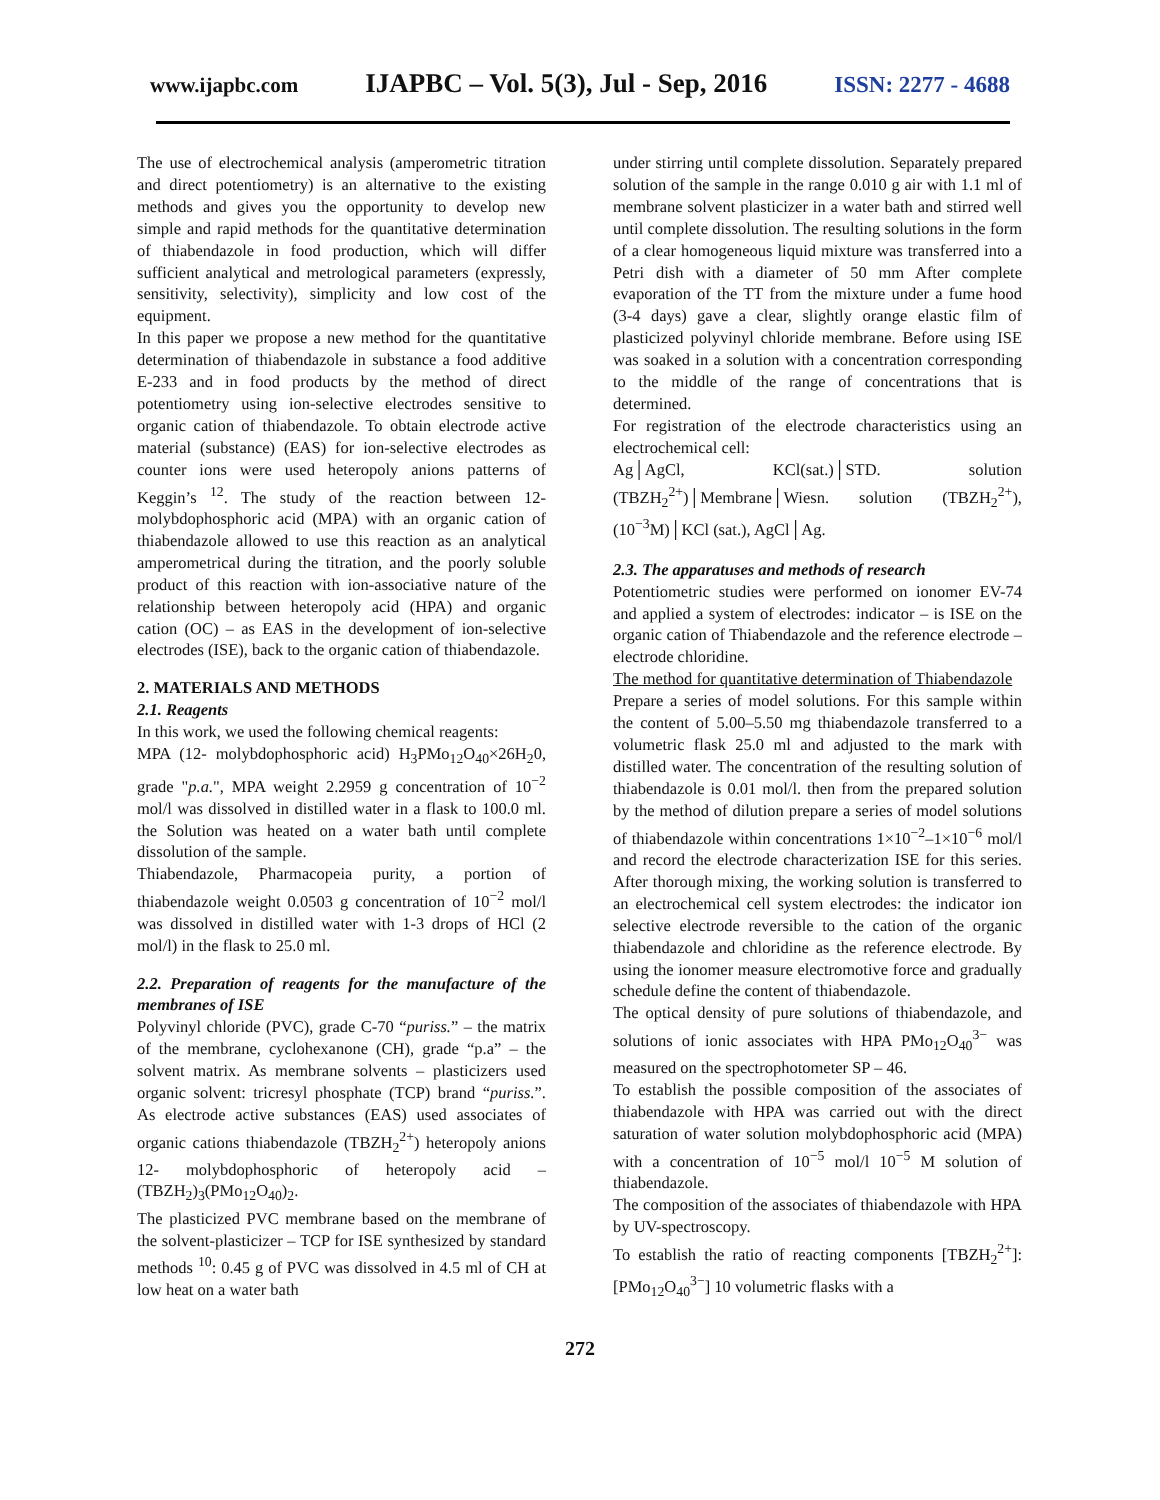www.ijapbc.com IJAPBC – Vol. 5(3), Jul - Sep, 2016 ISSN: 2277 - 4688
The use of electrochemical analysis (amperometric titration and direct potentiometry) is an alternative to the existing methods and gives you the opportunity to develop new simple and rapid methods for the quantitative determination of thiabendazole in food production, which will differ sufficient analytical and metrological parameters (expressly, sensitivity, selectivity), simplicity and low cost of the equipment.
In this paper we propose a new method for the quantitative determination of thiabendazole in substance a food additive E-233 and in food products by the method of direct potentiometry using ion-selective electrodes sensitive to organic cation of thiabendazole. To obtain electrode active material (substance) (EAS) for ion-selective electrodes as counter ions were used heteropoly anions patterns of Keggin’s <sup>12</sup>. The study of the reaction between 12-molybdophosphoric acid (MPA) with an organic cation of thiabendazole allowed to use this reaction as an analytical amperometrical during the titration, and the poorly soluble product of this reaction with ion-associative nature of the relationship between heteropoly acid (HPA) and organic cation (OC) – as EAS in the development of ion-selective electrodes (ISE), back to the organic cation of thiabendazole.
2. MATERIALS AND METHODS
2.1. Reagents
In this work, we used the following chemical reagents:
MPA (12- molybdophosphoric acid) H<sub>3</sub>PMo<sub>12</sub>O<sub>40</sub>×26H<sub>2</sub>0, grade "p.a.", MPA weight 2.2959 g concentration of 10<sup>−2</sup> mol/l was dissolved in distilled water in a flask to 100.0 ml. the Solution was heated on a water bath until complete dissolution of the sample.
Thiabendazole, Pharmacopeia purity, a portion of thiabendazole weight 0.0503 g concentration of 10<sup>−2</sup> mol/l was dissolved in distilled water with 1-3 drops of HCl (2 mol/l) in the flask to 25.0 ml.
2.2. Preparation of reagents for the manufacture of the membranes of ISE
Polyvinyl chloride (PVC), grade C-70 “puriss.” – the matrix of the membrane, cyclohexanone (CH), grade “p.a” – the solvent matrix. As membrane solvents – plasticizers used organic solvent: tricresyl phosphate (TCP) brand “puriss.”. As electrode active substances (EAS) used associates of organic cations thiabendazole (TBZH<sub>2</sub><sup>2+</sup>) heteropoly anions 12- molybdophosphoric of heteropoly acid – (TBZH<sub>2</sub>)<sub>3</sub>(PMo<sub>12</sub>O<sub>40</sub>)<sub>2</sub>.
The plasticized PVC membrane based on the membrane of the solvent-plasticizer – TCP for ISE synthesized by standard methods <sup>10</sup>: 0.45 g of PVC was dissolved in 4.5 ml of CH at low heat on a water bath
under stirring until complete dissolution. Separately prepared solution of the sample in the range 0.010 g air with 1.1 ml of membrane solvent plasticizer in a water bath and stirred well until complete dissolution. The resulting solutions in the form of a clear homogeneous liquid mixture was transferred into a Petri dish with a diameter of 50 mm After complete evaporation of the TT from the mixture under a fume hood (3-4 days) gave a clear, slightly orange elastic film of plasticized polyvinyl chloride membrane. Before using ISE was soaked in a solution with a concentration corresponding to the middle of the range of concentrations that is determined.
For registration of the electrode characteristics using an electrochemical cell:
Ag│AgCl, KCl(sat.)│STD. solution (TBZH<sub>2</sub><sup>2+</sup>)│Membrane│Wiesn. solution (TBZH<sub>2</sub><sup>2+</sup>), (10<sup>−3</sup>M)│KCl (sat.), AgCl│Ag.
2.3. The apparatuses and methods of research
Potentiometric studies were performed on ionomer EV-74 and applied a system of electrodes: indicator – is ISE on the organic cation of Thiabendazole and the reference electrode – electrode chloridine.
The method for quantitative determination of Thiabendazole
Prepare a series of model solutions. For this sample within the content of 5.00–5.50 mg thiabendazole transferred to a volumetric flask 25.0 ml and adjusted to the mark with distilled water. The concentration of the resulting solution of thiabendazole is 0.01 mol/l. then from the prepared solution by the method of dilution prepare a series of model solutions of thiabendazole within concentrations 1×10<sup>−2</sup>–1×10<sup>−6</sup> mol/l and record the electrode characterization ISE for this series. After thorough mixing, the working solution is transferred to an electrochemical cell system electrodes: the indicator ion selective electrode reversible to the cation of the organic thiabendazole and chloridine as the reference electrode. By using the ionomer measure electromotive force and gradually schedule define the content of thiabendazole.
The optical density of pure solutions of thiabendazole, and solutions of ionic associates with HPA PMo<sub>12</sub>O<sub>40</sub><sup>3−</sup> was measured on the spectrophotometer SP – 46.
To establish the possible composition of the associates of thiabendazole with HPA was carried out with the direct saturation of water solution molybdophosphoric acid (MPA) with a concentration of 10<sup>−5</sup> mol/l 10<sup>−5</sup> M solution of thiabendazole.
The composition of the associates of thiabendazole with HPA by UV-spectroscopy.
To establish the ratio of reacting components [TBZH<sub>2</sub><sup>2+</sup>]:[PMo<sub>12</sub>O<sub>40</sub><sup>3−</sup>] 10 volumetric flasks with a
272